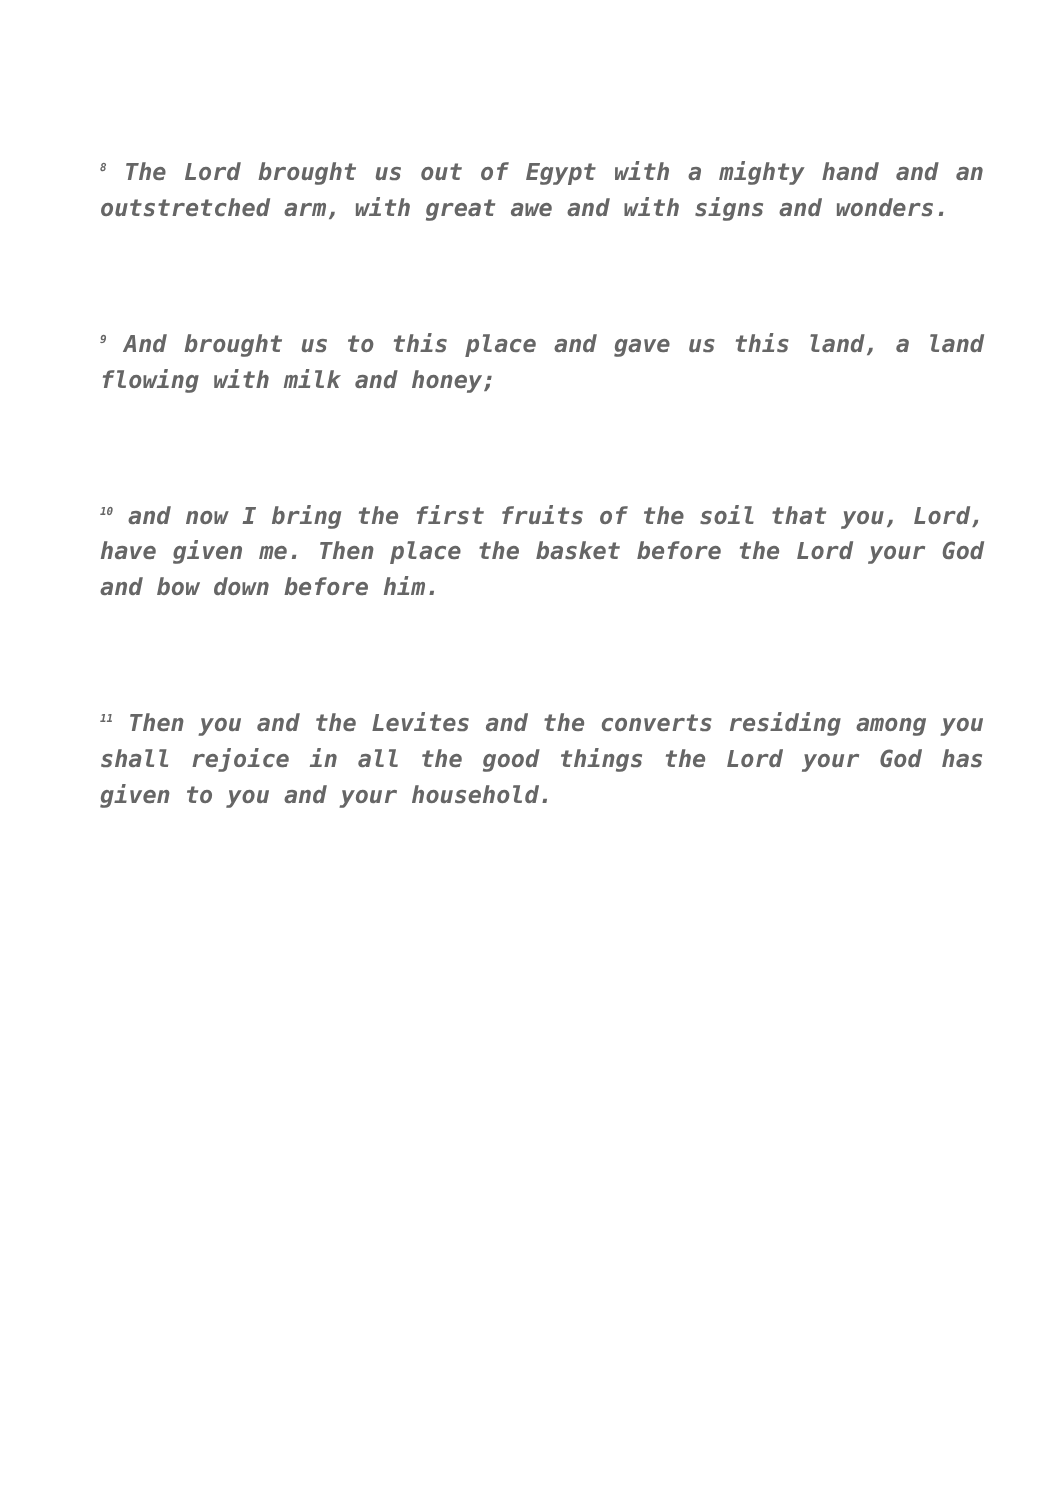<sup>8</sup> The Lord brought us out of Egypt with a mighty hand and an outstretched arm, with great awe and with signs and wonders.
<sup>9</sup> And brought us to this place and gave us this land, a land flowing with milk and honey;
<sup>10</sup> and now I bring the first fruits of the soil that you, Lord, have given me. Then place the basket before the Lord your God and bow down before him.
<sup>11</sup> Then you and the Levites and the converts residing among you shall rejoice in all the good things the Lord your God has given to you and your household.